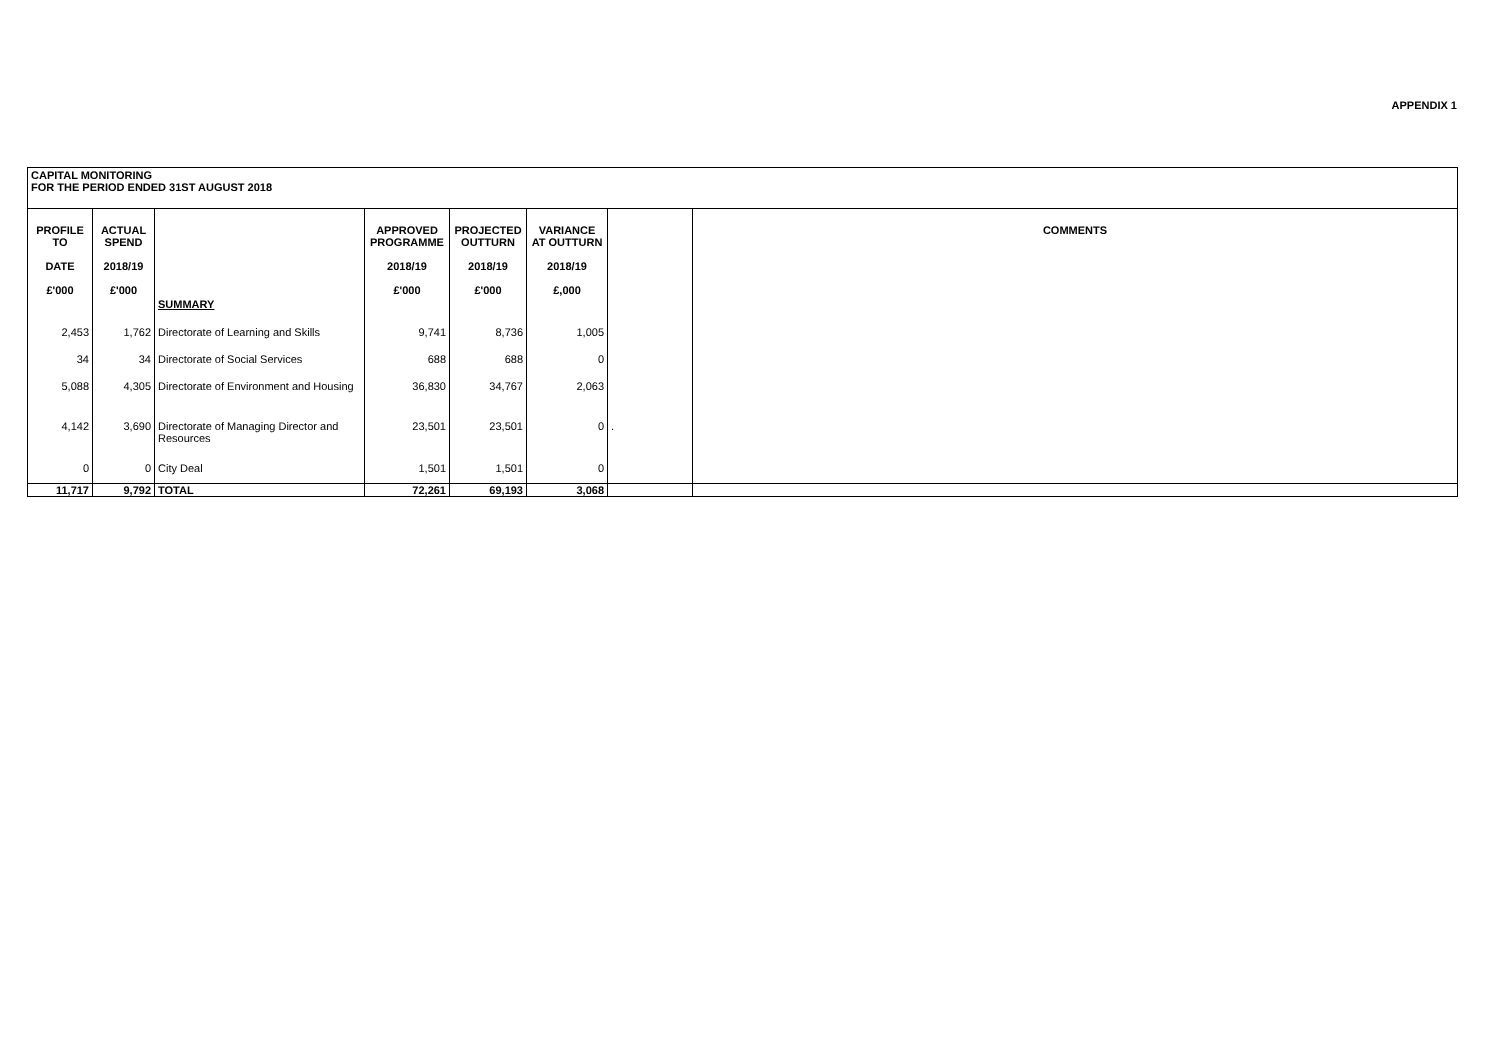APPENDIX 1
| CAPITAL MONITORING FOR THE PERIOD ENDED 31ST AUGUST 2018 | | | | | | | |
| PROFILE TO DATE £'000 | ACTUAL SPEND 2018/19 £'000 | | APPROVED PROGRAMME 2018/19 £'000 | PROJECTED OUTTURN 2018/19 £'000 | VARIANCE AT OUTTURN 2018/19 £,000 | | COMMENTS |
| | | SUMMARY | | | | | |
| 2,453 | 1,762 | Directorate of Learning and Skills | 9,741 | 8,736 | 1,005 | | |
| 34 | 34 | Directorate of Social Services | 688 | 688 | 0 | | |
| 5,088 | 4,305 | Directorate of Environment and Housing | 36,830 | 34,767 | 2,063 | | |
| 4,142 | 3,690 | Directorate of Managing Director and Resources | 23,501 | 23,501 | 0 | . | |
| 0 | 0 | City Deal | 1,501 | 1,501 | 0 | | |
| 11,717 | 9,792 | TOTAL | 72,261 | 69,193 | 3,068 | | |